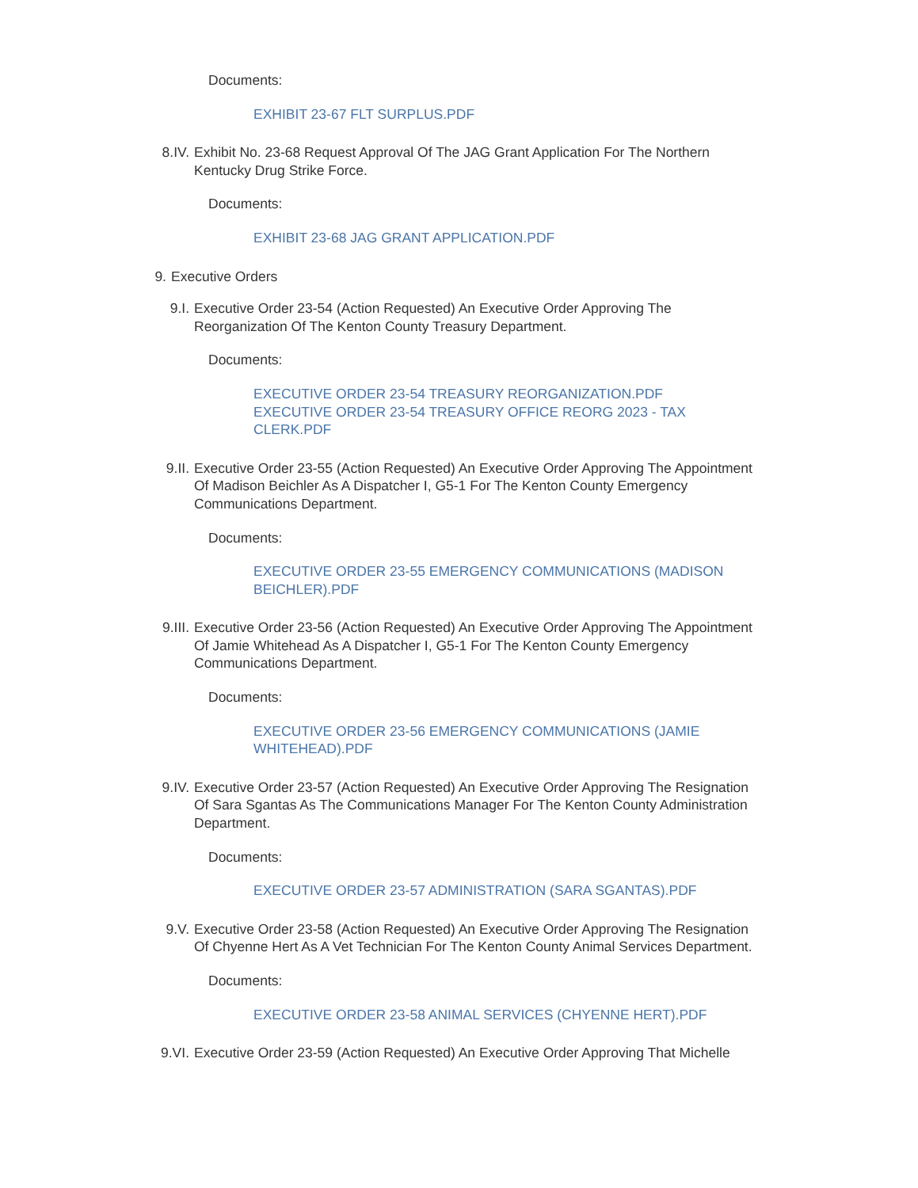Documents:
EXHIBIT 23-67 FLT SURPLUS.PDF
8.IV. Exhibit No. 23-68 Request Approval Of The JAG Grant Application For The Northern Kentucky Drug Strike Force.
Documents:
EXHIBIT 23-68 JAG GRANT APPLICATION.PDF
9. Executive Orders
9.I. Executive Order 23-54 (Action Requested) An Executive Order Approving The Reorganization Of The Kenton County Treasury Department.
Documents:
EXECUTIVE ORDER 23-54 TREASURY REORGANIZATION.PDF
EXECUTIVE ORDER 23-54 TREASURY OFFICE REORG 2023 - TAX CLERK.PDF
9.II. Executive Order 23-55 (Action Requested) An Executive Order Approving The Appointment Of Madison Beichler As A Dispatcher I, G5-1 For The Kenton County Emergency Communications Department.
Documents:
EXECUTIVE ORDER 23-55 EMERGENCY COMMUNICATIONS (MADISON BEICHLER).PDF
9.III. Executive Order 23-56 (Action Requested) An Executive Order Approving The Appointment Of Jamie Whitehead As A Dispatcher I, G5-1 For The Kenton County Emergency Communications Department.
Documents:
EXECUTIVE ORDER 23-56 EMERGENCY COMMUNICATIONS (JAMIE WHITEHEAD).PDF
9.IV. Executive Order 23-57 (Action Requested) An Executive Order Approving The Resignation Of Sara Sgantas As The Communications Manager For The Kenton County Administration Department.
Documents:
EXECUTIVE ORDER 23-57 ADMINISTRATION (SARA SGANTAS).PDF
9.V. Executive Order 23-58 (Action Requested) An Executive Order Approving The Resignation Of Chyenne Hert As A Vet Technician For The Kenton County Animal Services Department.
Documents:
EXECUTIVE ORDER 23-58 ANIMAL SERVICES (CHYENNE HERT).PDF
9.VI. Executive Order 23-59 (Action Requested) An Executive Order Approving That Michelle